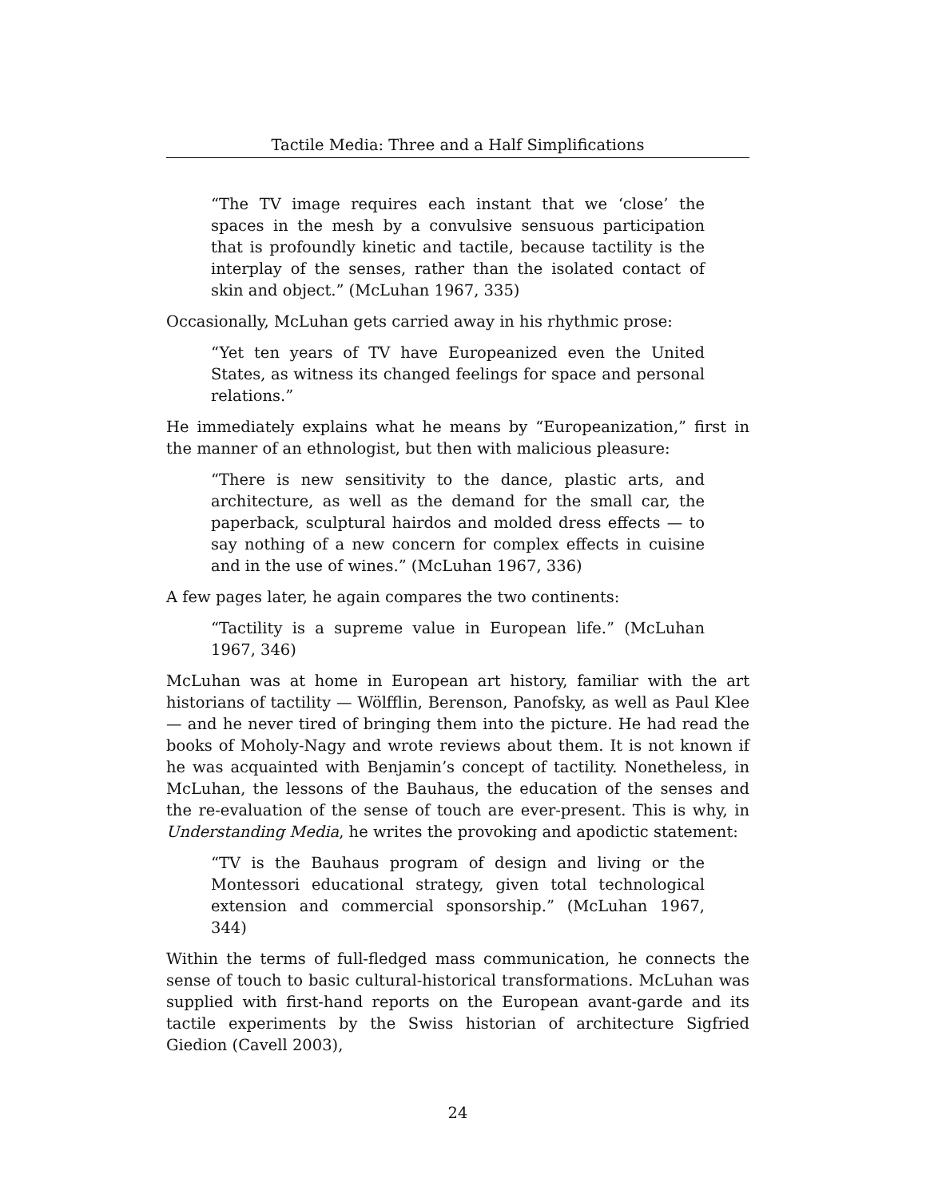Tactile Media: Three and a Half Simplifications
“The TV image requires each instant that we ‘close’ the spaces in the mesh by a convulsive sensuous participation that is profoundly kinetic and tactile, because tactility is the interplay of the senses, rather than the isolated contact of skin and object.” (McLuhan 1967, 335)
Occasionally, McLuhan gets carried away in his rhythmic prose:
“Yet ten years of TV have Europeanized even the United States, as witness its changed feelings for space and personal relations.”
He immediately explains what he means by “Europeanization,” first in the manner of an ethnologist, but then with malicious pleasure:
“There is new sensitivity to the dance, plastic arts, and architecture, as well as the demand for the small car, the paperback, sculptural hairdos and molded dress effects — to say nothing of a new concern for complex effects in cuisine and in the use of wines.” (McLuhan 1967, 336)
A few pages later, he again compares the two continents:
“Tactility is a supreme value in European life.” (McLuhan 1967, 346)
McLuhan was at home in European art history, familiar with the art historians of tactility — Wölfflin, Berenson, Panofsky, as well as Paul Klee — and he never tired of bringing them into the picture. He had read the books of Moholy-Nagy and wrote reviews about them. It is not known if he was acquainted with Benjamin’s concept of tactility. Nonetheless, in McLuhan, the lessons of the Bauhaus, the education of the senses and the re-evaluation of the sense of touch are ever-present. This is why, in Understanding Media, he writes the provoking and apodictic statement:
“TV is the Bauhaus program of design and living or the Montessori educational strategy, given total technological extension and commercial sponsorship.” (McLuhan 1967, 344)
Within the terms of full-fledged mass communication, he connects the sense of touch to basic cultural-historical transformations. McLuhan was supplied with first-hand reports on the European avant-garde and its tactile experiments by the Swiss historian of architecture Sigfried Giedion (Cavell 2003),
24